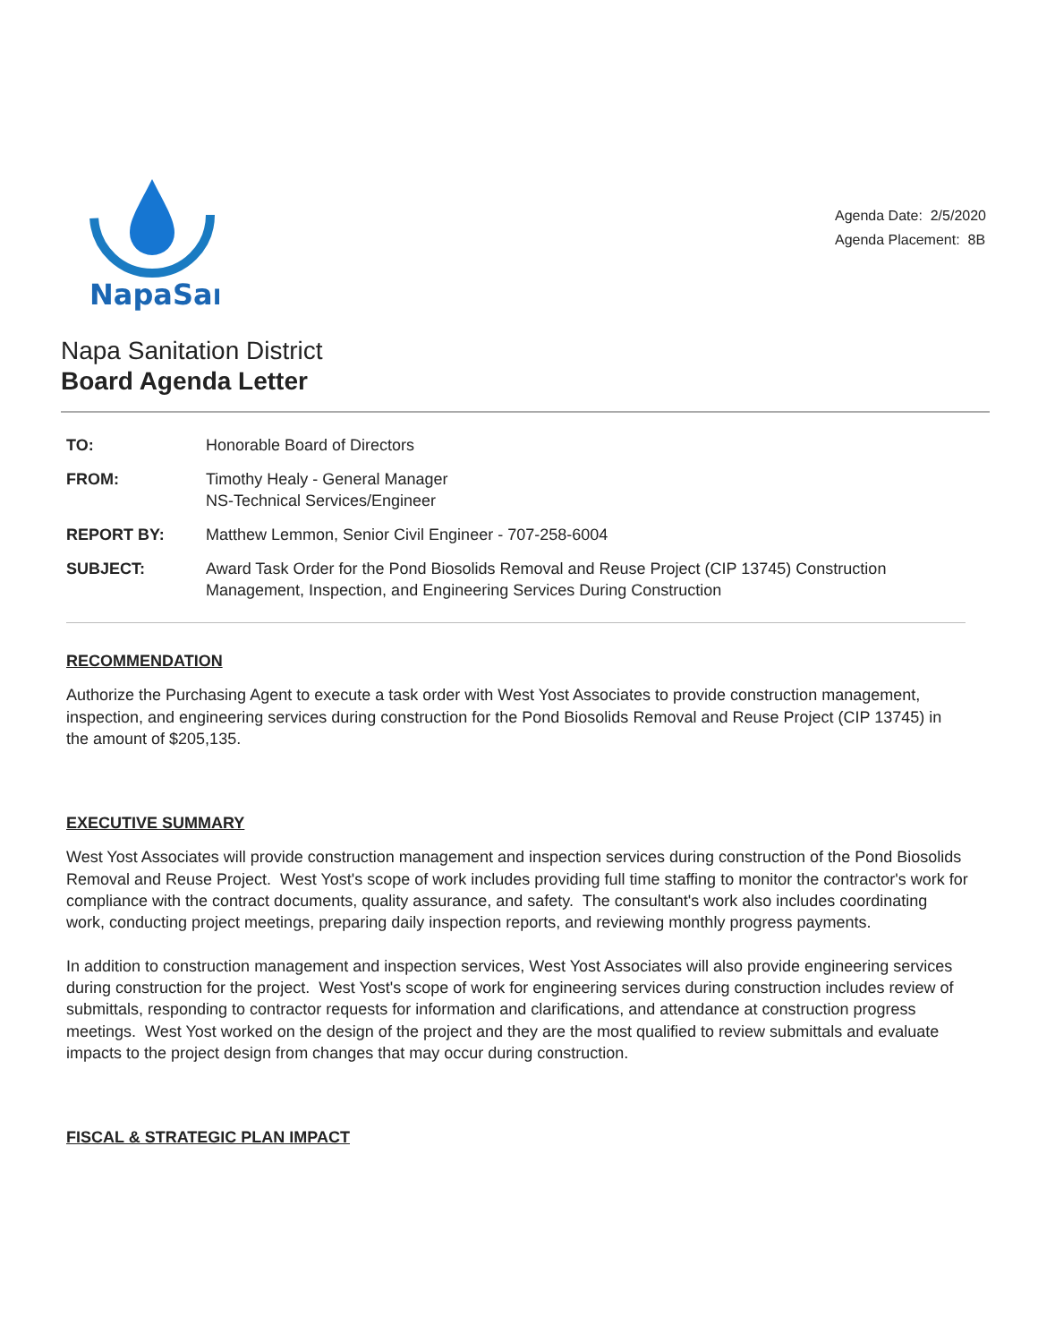NapaSan
Agenda Date: 2/5/2020
Agenda Placement: 8B
Napa Sanitation District
Board Agenda Letter
| TO: | Honorable Board of Directors |
| FROM: | Timothy Healy - General Manager NS-Technical Services/Engineer |
| REPORT BY: | Matthew Lemmon, Senior Civil Engineer - 707-258-6004 |
| SUBJECT: | Award Task Order for the Pond Biosolids Removal and Reuse Project (CIP 13745) Construction Management, Inspection, and Engineering Services During Construction |
RECOMMENDATION
Authorize the Purchasing Agent to execute a task order with West Yost Associates to provide construction management, inspection, and engineering services during construction for the Pond Biosolids Removal and Reuse Project (CIP 13745) in the amount of $205,135.
EXECUTIVE SUMMARY
West Yost Associates will provide construction management and inspection services during construction of the Pond Biosolids Removal and Reuse Project. West Yost's scope of work includes providing full time staffing to monitor the contractor's work for compliance with the contract documents, quality assurance, and safety. The consultant's work also includes coordinating work, conducting project meetings, preparing daily inspection reports, and reviewing monthly progress payments.
In addition to construction management and inspection services, West Yost Associates will also provide engineering services during construction for the project. West Yost's scope of work for engineering services during construction includes review of submittals, responding to contractor requests for information and clarifications, and attendance at construction progress meetings. West Yost worked on the design of the project and they are the most qualified to review submittals and evaluate impacts to the project design from changes that may occur during construction.
FISCAL & STRATEGIC PLAN IMPACT